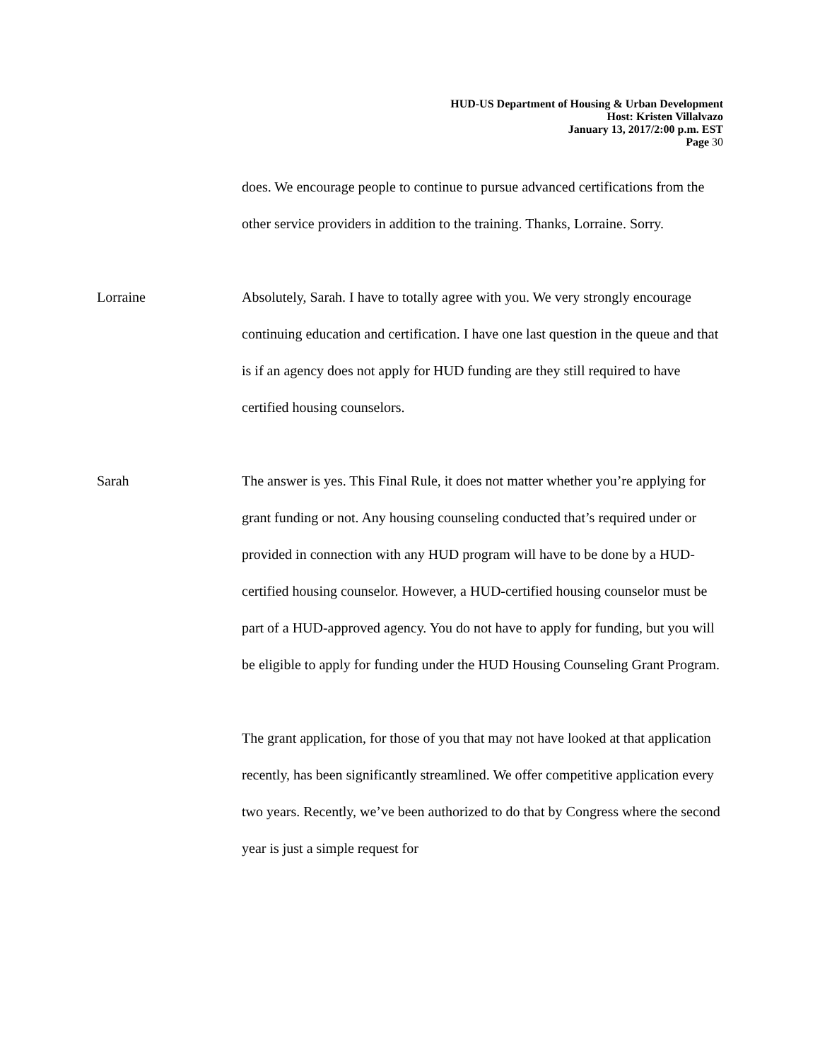HUD-US Department of Housing & Urban Development
Host: Kristen Villalvazo
January 13, 2017/2:00 p.m. EST
Page 30
does. We encourage people to continue to pursue advanced certifications from the other service providers in addition to the training. Thanks, Lorraine. Sorry.
Lorraine Absolutely, Sarah. I have to totally agree with you. We very strongly encourage continuing education and certification. I have one last question in the queue and that is if an agency does not apply for HUD funding are they still required to have certified housing counselors.
Sarah The answer is yes. This Final Rule, it does not matter whether you’re applying for grant funding or not. Any housing counseling conducted that’s required under or provided in connection with any HUD program will have to be done by a HUD-certified housing counselor. However, a HUD-certified housing counselor must be part of a HUD-approved agency. You do not have to apply for funding, but you will be eligible to apply for funding under the HUD Housing Counseling Grant Program.
The grant application, for those of you that may not have looked at that application recently, has been significantly streamlined. We offer competitive application every two years. Recently, we’ve been authorized to do that by Congress where the second year is just a simple request for